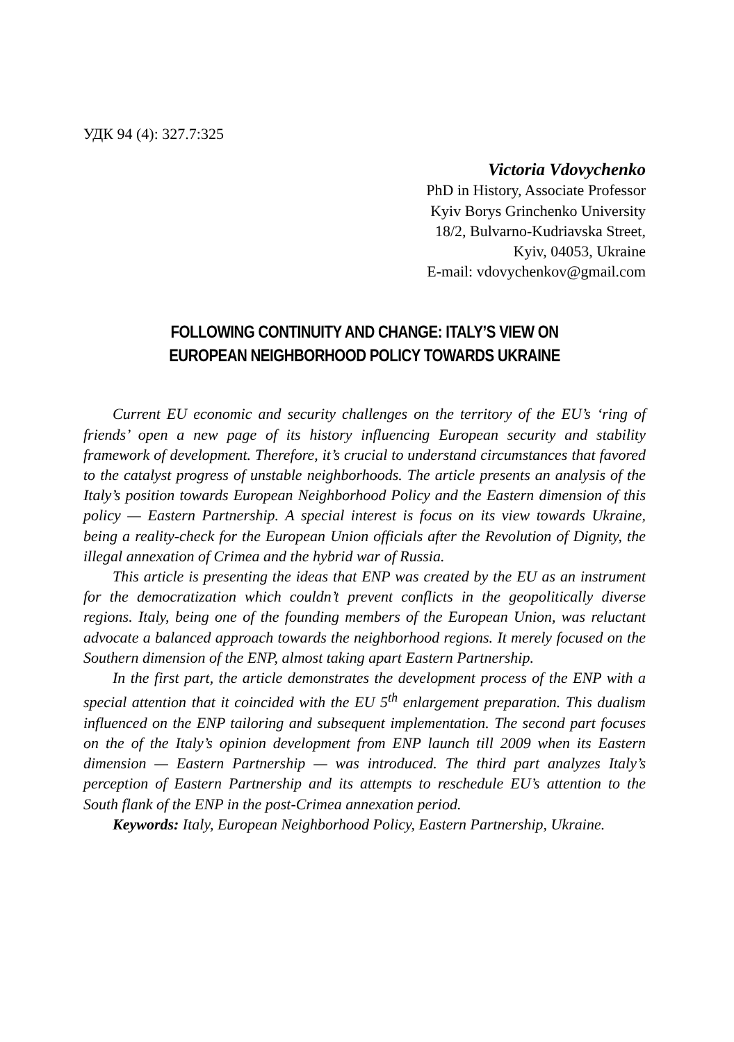УДК 94 (4): 327.7:325
Victoria Vdovychenko
PhD in History, Associate Professor
Kyiv Borys Grinchenko University
18/2, Bulvarno-Kudriavska Street,
Kyiv, 04053, Ukraine
E-mail: vdovychenkov@gmail.com
FOLLOWING CONTINUITY AND CHANGE: ITALY’S VIEW ON
EUROPEAN NEIGHBORHOOD POLICY TOWARDS UKRAINE
Current EU economic and security challenges on the territory of the EU’s ‘ring of friends’ open a new page of its history influencing European security and stability framework of development. Therefore, it’s crucial to understand circumstances that favored to the catalyst progress of unstable neighborhoods. The article presents an analysis of the Italy’s position towards European Neighborhood Policy and the Eastern dimension of this policy — Eastern Partnership. A special interest is focus on its view towards Ukraine, being a reality-check for the European Union officials after the Revolution of Dignity, the illegal annexation of Crimea and the hybrid war of Russia.
This article is presenting the ideas that ENP was created by the EU as an instrument for the democratization which couldn’t prevent conflicts in the geopolitically diverse regions. Italy, being one of the founding members of the European Union, was reluctant advocate a balanced approach towards the neighborhood regions. It merely focused on the Southern dimension of the ENP, almost taking apart Eastern Partnership.
In the first part, the article demonstrates the development process of the ENP with a special attention that it coincided with the EU 5<sup>th</sup> enlargement preparation. This dualism influenced on the ENP tailoring and subsequent implementation. The second part focuses on the of the Italy’s opinion development from ENP launch till 2009 when its Eastern dimension — Eastern Partnership — was introduced. The third part analyzes Italy’s perception of Eastern Partnership and its attempts to reschedule EU’s attention to the South flank of the ENP in the post-Crimea annexation period.
Keywords: Italy, European Neighborhood Policy, Eastern Partnership, Ukraine.